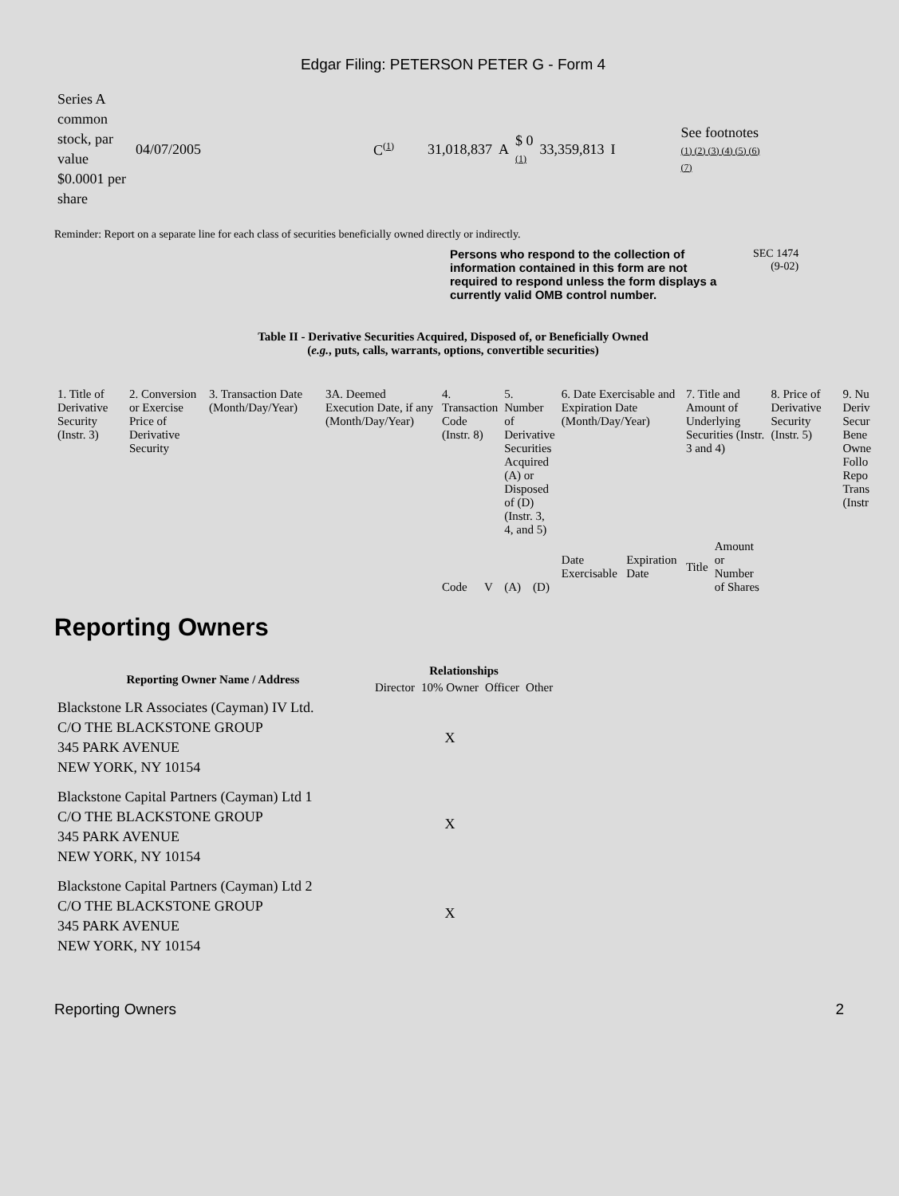Edgar Filing: PETERSON PETER G - Form 4
| Series A common stock, par value $0.0001 per share | 04/07/2005 | C<sup>(1)</sup> | 31,018,837 | A | $ 0 (1) | 33,359,813 | I | See footnotes (1) (2) (3) (4) (5) (6) (7) |
Reminder: Report on a separate line for each class of securities beneficially owned directly or indirectly.
Persons who respond to the collection of information contained in this form are not required to respond unless the form displays a currently valid OMB control number. SEC 1474
(9-02)
Table II - Derivative Securities Acquired, Disposed of, or Beneficially Owned
(e.g., puts, calls, warrants, options, convertible securities)
| 1. Title of Derivative Security (Instr. 3) | 2. Conversion or Exercise Price of Derivative Security | 3. Transaction Date (Month/Day/Year) | 3A. Deemed Execution Date, if any (Month/Day/Year) | 4. Transaction Code (Instr. 8) | | 5. Number of Derivative Securities Acquired (A) or Disposed of (D) (Instr. 3, 4, and 5) | | 6. Date Exercisable and Expiration Date (Month/Day/Year) | | 7. Title and Amount of Underlying Securities (Instr. 3 and 4) | | 8. Price of Derivative Security (Instr. 5) | 9. Nu Deriv Secur Bene Owne Follo Repo Trans (Instr |
| | | | | Code | V | (A) | (D) | Date Exercisable | Expiration Date | Title | Amount or Number of Shares | | |
Reporting Owners
| Reporting Owner Name / Address | Relationships | | | |
| --- | --- | --- | --- | --- |
| | Director | 10% Owner | Officer | Other |
| Blackstone LR Associates (Cayman) IV Ltd. C/O THE BLACKSTONE GROUP 345 PARK AVENUE NEW YORK, NY 10154 | | X | | |
| Blackstone Capital Partners (Cayman) Ltd 1 C/O THE BLACKSTONE GROUP 345 PARK AVENUE NEW YORK, NY 10154 | | X | | |
| Blackstone Capital Partners (Cayman) Ltd 2 C/O THE BLACKSTONE GROUP 345 PARK AVENUE NEW YORK, NY 10154 | | X | | |
Reporting Owners 2